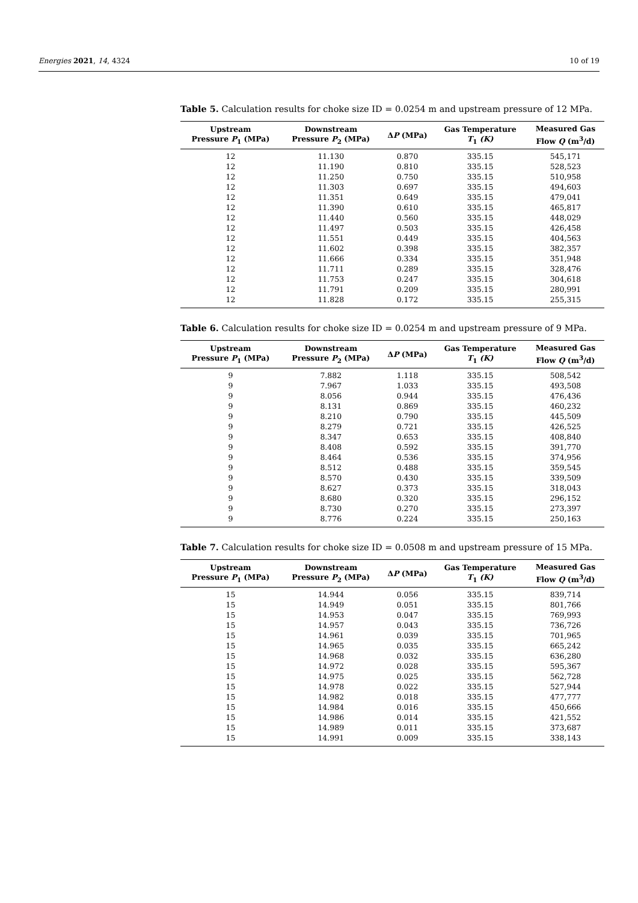Energies 2021, 14, 4324 10 of 19
Table 5. Calculation results for choke size ID = 0.0254 m and upstream pressure of 12 MPa.
| Upstream Pressure P<sub>1</sub> (MPa) | Downstream Pressure P<sub>2</sub> (MPa) | Δ P (MPa) | Gas Temperature T<sub>1</sub> (K) | Measured Gas Flow Q (m<sup>3</sup>/d) |
| --- | --- | --- | --- | --- |
| 12 | 11.130 | 0.870 | 335.15 | 545,171 |
| 12 | 11.190 | 0.810 | 335.15 | 528,523 |
| 12 | 11.250 | 0.750 | 335.15 | 510,958 |
| 12 | 11.303 | 0.697 | 335.15 | 494,603 |
| 12 | 11.351 | 0.649 | 335.15 | 479,041 |
| 12 | 11.390 | 0.610 | 335.15 | 465,817 |
| 12 | 11.440 | 0.560 | 335.15 | 448,029 |
| 12 | 11.497 | 0.503 | 335.15 | 426,458 |
| 12 | 11.551 | 0.449 | 335.15 | 404,563 |
| 12 | 11.602 | 0.398 | 335.15 | 382,357 |
| 12 | 11.666 | 0.334 | 335.15 | 351,948 |
| 12 | 11.711 | 0.289 | 335.15 | 328,476 |
| 12 | 11.753 | 0.247 | 335.15 | 304,618 |
| 12 | 11.791 | 0.209 | 335.15 | 280,991 |
| 12 | 11.828 | 0.172 | 335.15 | 255,315 |
Table 6. Calculation results for choke size ID = 0.0254 m and upstream pressure of 9 MPa.
| Upstream Pressure P<sub>1</sub> (MPa) | Downstream Pressure P<sub>2</sub> (MPa) | Δ P (MPa) | Gas Temperature T<sub>1</sub> (K) | Measured Gas Flow Q (m<sup>3</sup>/d) |
| --- | --- | --- | --- | --- |
| 9 | 7.882 | 1.118 | 335.15 | 508,542 |
| 9 | 7.967 | 1.033 | 335.15 | 493,508 |
| 9 | 8.056 | 0.944 | 335.15 | 476,436 |
| 9 | 8.131 | 0.869 | 335.15 | 460,232 |
| 9 | 8.210 | 0.790 | 335.15 | 445,509 |
| 9 | 8.279 | 0.721 | 335.15 | 426,525 |
| 9 | 8.347 | 0.653 | 335.15 | 408,840 |
| 9 | 8.408 | 0.592 | 335.15 | 391,770 |
| 9 | 8.464 | 0.536 | 335.15 | 374,956 |
| 9 | 8.512 | 0.488 | 335.15 | 359,545 |
| 9 | 8.570 | 0.430 | 335.15 | 339,509 |
| 9 | 8.627 | 0.373 | 335.15 | 318,043 |
| 9 | 8.680 | 0.320 | 335.15 | 296,152 |
| 9 | 8.730 | 0.270 | 335.15 | 273,397 |
| 9 | 8.776 | 0.224 | 335.15 | 250,163 |
Table 7. Calculation results for choke size ID = 0.0508 m and upstream pressure of 15 MPa.
| Upstream Pressure P<sub>1</sub> (MPa) | Downstream Pressure P<sub>2</sub> (MPa) | Δ P (MPa) | Gas Temperature T<sub>1</sub> (K) | Measured Gas Flow Q (m<sup>3</sup>/d) |
| --- | --- | --- | --- | --- |
| 15 | 14.944 | 0.056 | 335.15 | 839,714 |
| 15 | 14.949 | 0.051 | 335.15 | 801,766 |
| 15 | 14.953 | 0.047 | 335.15 | 769,993 |
| 15 | 14.957 | 0.043 | 335.15 | 736,726 |
| 15 | 14.961 | 0.039 | 335.15 | 701,965 |
| 15 | 14.965 | 0.035 | 335.15 | 665,242 |
| 15 | 14.968 | 0.032 | 335.15 | 636,280 |
| 15 | 14.972 | 0.028 | 335.15 | 595,367 |
| 15 | 14.975 | 0.025 | 335.15 | 562,728 |
| 15 | 14.978 | 0.022 | 335.15 | 527,944 |
| 15 | 14.982 | 0.018 | 335.15 | 477,777 |
| 15 | 14.984 | 0.016 | 335.15 | 450,666 |
| 15 | 14.986 | 0.014 | 335.15 | 421,552 |
| 15 | 14.989 | 0.011 | 335.15 | 373,687 |
| 15 | 14.991 | 0.009 | 335.15 | 338,143 |